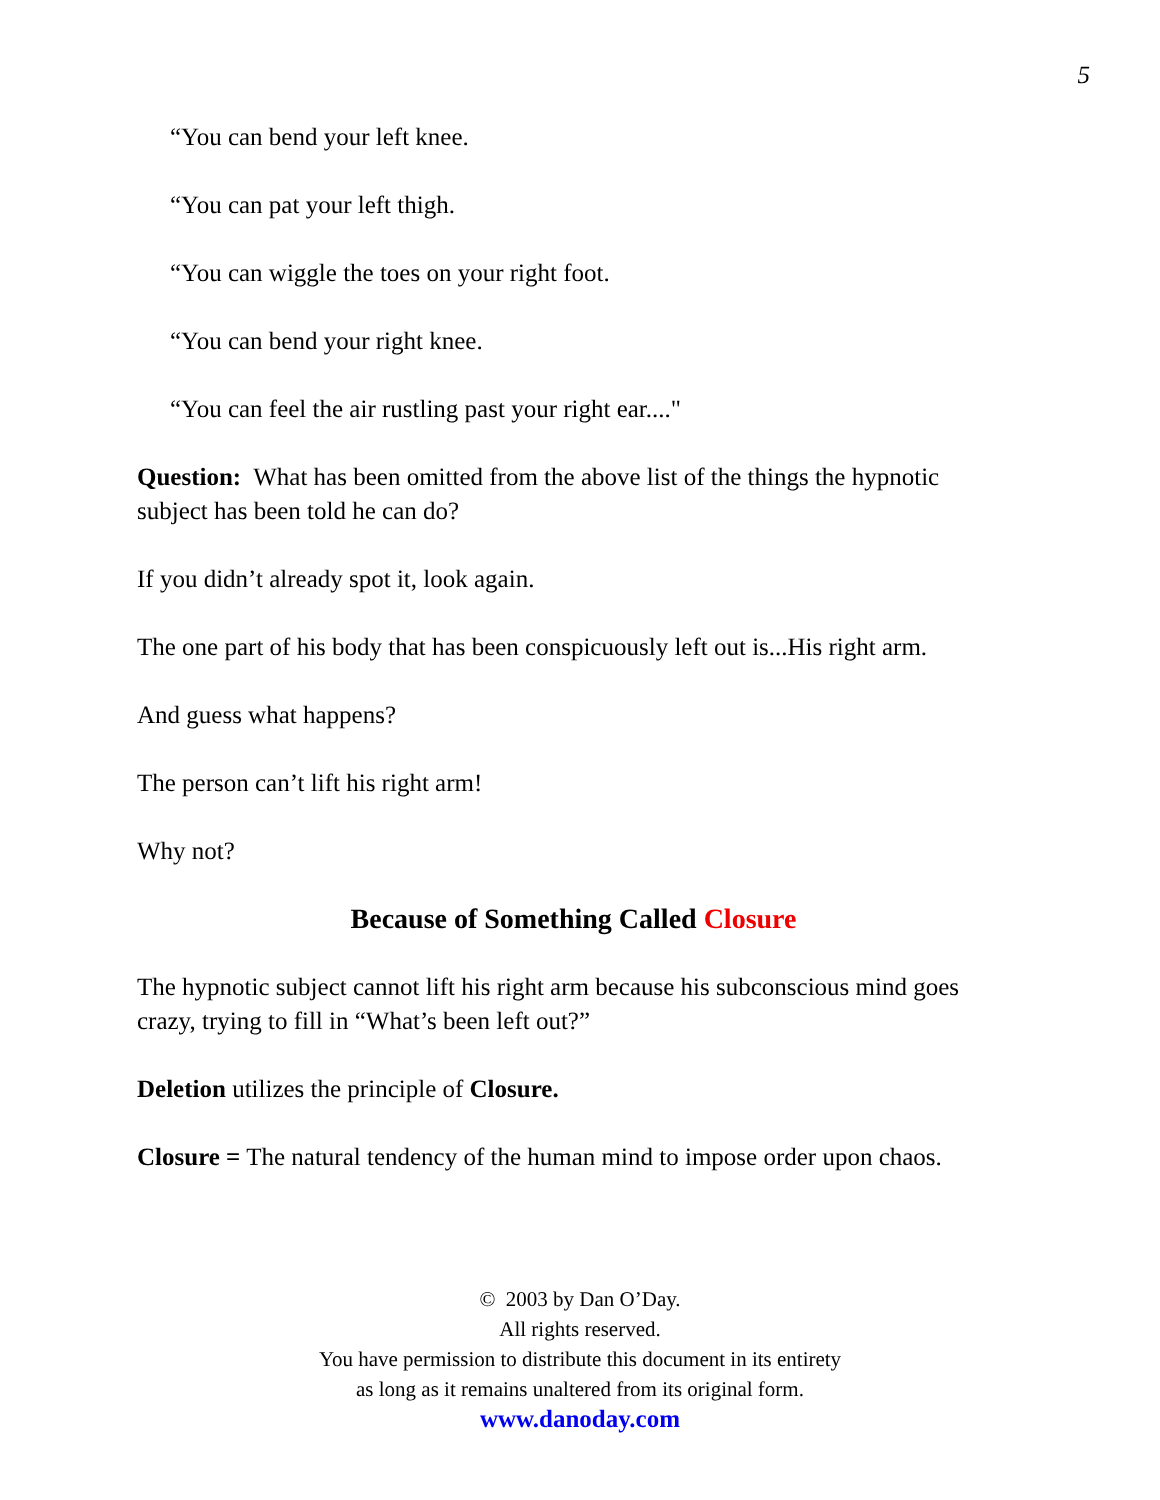5
“You can bend your left knee.
“You can pat your left thigh.
“You can wiggle the toes on your right foot.
“You can bend your right knee.
“You can feel the air rustling past your right ear...."
Question: What has been omitted from the above list of the things the hypnotic subject has been told he can do?
If you didn’t already spot it, look again.
The one part of his body that has been conspicuously left out is...His right arm.
And guess what happens?
The person can’t lift his right arm!
Why not?
Because of Something Called Closure
The hypnotic subject cannot lift his right arm because his subconscious mind goes crazy, trying to fill in “What’s been left out?”
Deletion utilizes the principle of Closure.
Closure = The natural tendency of the human mind to impose order upon chaos.
© 2003 by Dan O’Day.
All rights reserved.
You have permission to distribute this document in its entirety
as long as it remains unaltered from its original form.
www.danoday.com